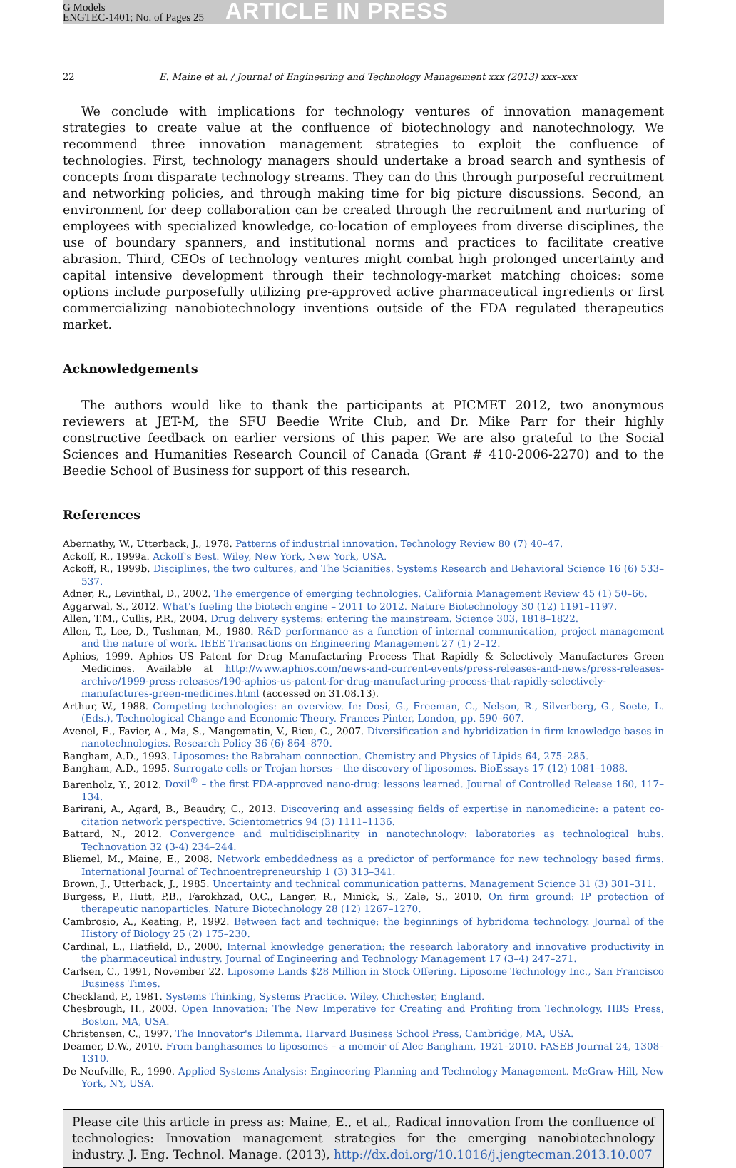G Models
ENGTEC-1401; No. of Pages 25
ARTICLE IN PRESS
22 E. Maine et al. / Journal of Engineering and Technology Management xxx (2013) xxx–xxx
We conclude with implications for technology ventures of innovation management strategies to create value at the confluence of biotechnology and nanotechnology. We recommend three innovation management strategies to exploit the confluence of technologies. First, technology managers should undertake a broad search and synthesis of concepts from disparate technology streams. They can do this through purposeful recruitment and networking policies, and through making time for big picture discussions. Second, an environment for deep collaboration can be created through the recruitment and nurturing of employees with specialized knowledge, co-location of employees from diverse disciplines, the use of boundary spanners, and institutional norms and practices to facilitate creative abrasion. Third, CEOs of technology ventures might combat high prolonged uncertainty and capital intensive development through their technology-market matching choices: some options include purposefully utilizing pre-approved active pharmaceutical ingredients or first commercializing nanobiotechnology inventions outside of the FDA regulated therapeutics market.
Acknowledgements
The authors would like to thank the participants at PICMET 2012, two anonymous reviewers at JET-M, the SFU Beedie Write Club, and Dr. Mike Parr for their highly constructive feedback on earlier versions of this paper. We are also grateful to the Social Sciences and Humanities Research Council of Canada (Grant # 410-2006-2270) and to the Beedie School of Business for support of this research.
References
Abernathy, W., Utterback, J., 1978. Patterns of industrial innovation. Technology Review 80 (7) 40–47.
Ackoff, R., 1999a. Ackoff's Best. Wiley, New York, New York, USA.
Ackoff, R., 1999b. Disciplines, the two cultures, and The Scianities. Systems Research and Behavioral Science 16 (6) 533–537.
Adner, R., Levinthal, D., 2002. The emergence of emerging technologies. California Management Review 45 (1) 50–66.
Aggarwal, S., 2012. What's fueling the biotech engine – 2011 to 2012. Nature Biotechnology 30 (12) 1191–1197.
Allen, T.M., Cullis, P.R., 2004. Drug delivery systems: entering the mainstream. Science 303, 1818–1822.
Allen, T., Lee, D., Tushman, M., 1980. R&D performance as a function of internal communication, project management and the nature of work. IEEE Transactions on Engineering Management 27 (1) 2–12.
Aphios, 1999. Aphios US Patent for Drug Manufacturing Process That Rapidly & Selectively Manufactures Green Medicines. Available at http://www.aphios.com/news-and-current-events/press-releases-and-news/press-releases-archive/1999-press-releases/190-aphios-us-patent-for-drug-manufacturing-process-that-rapidly-selectively-manufactures-green-medicines.html (accessed on 31.08.13).
Arthur, W., 1988. Competing technologies: an overview. In: Dosi, G., Freeman, C., Nelson, R., Silverberg, G., Soete, L. (Eds.), Technological Change and Economic Theory. Frances Pinter, London, pp. 590–607.
Avenel, E., Favier, A., Ma, S., Mangematin, V., Rieu, C., 2007. Diversification and hybridization in firm knowledge bases in nanotechnologies. Research Policy 36 (6) 864–870.
Bangham, A.D., 1993. Liposomes: the Babraham connection. Chemistry and Physics of Lipids 64, 275–285.
Bangham, A.D., 1995. Surrogate cells or Trojan horses – the discovery of liposomes. BioEssays 17 (12) 1081–1088.
Barenholz, Y., 2012. Doxil<sup>®</sup> – the first FDA-approved nano-drug: lessons learned. Journal of Controlled Release 160, 117–134.
Barirani, A., Agard, B., Beaudry, C., 2013. Discovering and assessing fields of expertise in nanomedicine: a patent co-citation network perspective. Scientometrics 94 (3) 1111–1136.
Battard, N., 2012. Convergence and multidisciplinarity in nanotechnology: laboratories as technological hubs. Technovation 32 (3-4) 234–244.
Bliemel, M., Maine, E., 2008. Network embeddedness as a predictor of performance for new technology based firms. International Journal of Technoentrepreneurship 1 (3) 313–341.
Brown, J., Utterback, J., 1985. Uncertainty and technical communication patterns. Management Science 31 (3) 301–311.
Burgess, P., Hutt, P.B., Farokhzad, O.C., Langer, R., Minick, S., Zale, S., 2010. On firm ground: IP protection of therapeutic nanoparticles. Nature Biotechnology 28 (12) 1267–1270.
Cambrosio, A., Keating, P., 1992. Between fact and technique: the beginnings of hybridoma technology. Journal of the History of Biology 25 (2) 175–230.
Cardinal, L., Hatfield, D., 2000. Internal knowledge generation: the research laboratory and innovative productivity in the pharmaceutical industry. Journal of Engineering and Technology Management 17 (3–4) 247–271.
Carlsen, C., 1991, November 22. Liposome Lands $28 Million in Stock Offering. Liposome Technology Inc., San Francisco Business Times.
Checkland, P., 1981. Systems Thinking, Systems Practice. Wiley, Chichester, England.
Chesbrough, H., 2003. Open Innovation: The New Imperative for Creating and Profiting from Technology. HBS Press, Boston, MA, USA.
Christensen, C., 1997. The Innovator's Dilemma. Harvard Business School Press, Cambridge, MA, USA.
Deamer, D.W., 2010. From banghasomes to liposomes – a memoir of Alec Bangham, 1921–2010. FASEB Journal 24, 1308–1310.
De Neufville, R., 1990. Applied Systems Analysis: Engineering Planning and Technology Management. McGraw-Hill, New York, NY, USA.
Please cite this article in press as: Maine, E., et al., Radical innovation from the confluence of technologies: Innovation management strategies for the emerging nanobiotechnology industry. J. Eng. Technol. Manage. (2013), http://dx.doi.org/10.1016/j.jengtecman.2013.10.007